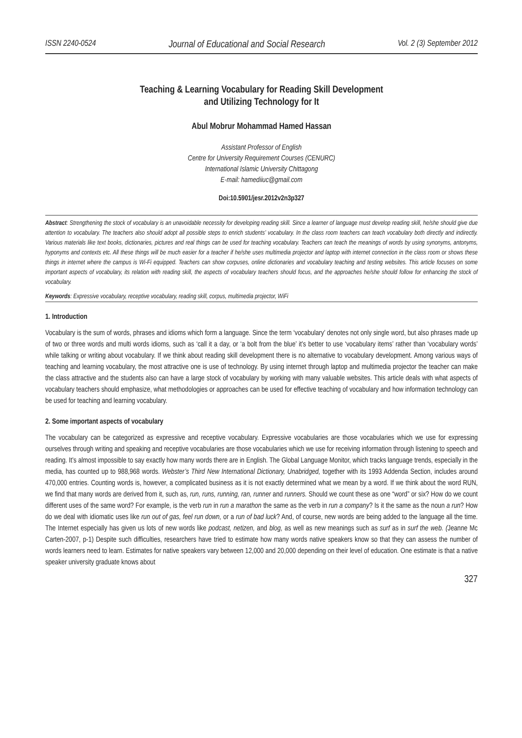ISSN 2240-0524 Journal of Educational and Social Research Vol. 2 (3) September 2012
Teaching & Learning Vocabulary for Reading Skill Development
and Utilizing Technology for It
Abul Mobrur Mohammad Hamed Hassan
Assistant Professor of English
Centre for University Requirement Courses (CENURC)
International Islamic University Chittagong
E-mail: hamediiuc@gmail.com
Doi:10.5901/jesr.2012v2n3p327
Abstract: Strengthening the stock of vocabulary is an unavoidable necessity for developing reading skill. Since a learner of language must develop reading skill, he/she should give due attention to vocabulary. The teachers also should adopt all possible steps to enrich students’ vocabulary. In the class room teachers can teach vocabulary both directly and indirectly. Various materials like text books, dictionaries, pictures and real things can be used for teaching vocabulary. Teachers can teach the meanings of words by using synonyms, antonyms, hyponyms and contexts etc. All these things will be much easier for a teacher if he/she uses multimedia projector and laptop with internet connection in the class room or shows these things in internet where the campus is Wi-Fi equipped. Teachers can show corpuses, online dictionaries and vocabulary teaching and testing websites. This article focuses on some important aspects of vocabulary, its relation with reading skill, the aspects of vocabulary teachers should focus, and the approaches he/she should follow for enhancing the stock of vocabulary.
Keywords: Expressive vocabulary, receptive vocabulary, reading skill, corpus, multimedia projector, WiFi
1. Introduction
Vocabulary is the sum of words, phrases and idioms which form a language. Since the term ‘vocabulary’ denotes not only single word, but also phrases made up of two or three words and multi words idioms, such as ‘call it a day, or ‘a bolt from the blue’ it’s better to use ‘vocabulary items’ rather than ‘vocabulary words’ while talking or writing about vocabulary. If we think about reading skill development there is no alternative to vocabulary development. Among various ways of teaching and learning vocabulary, the most attractive one is use of technology. By using internet through laptop and multimedia projector the teacher can make the class attractive and the students also can have a large stock of vocabulary by working with many valuable websites. This article deals with what aspects of vocabulary teachers should emphasize, what methodologies or approaches can be used for effective teaching of vocabulary and how information technology can be used for teaching and learning vocabulary.
2. Some important aspects of vocabulary
The vocabulary can be categorized as expressive and receptive vocabulary. Expressive vocabularies are those vocabularies which we use for expressing ourselves through writing and speaking and receptive vocabularies are those vocabularies which we use for receiving information through listening to speech and reading. It’s almost impossible to say exactly how many words there are in English. The Global Language Monitor, which tracks language trends, especially in the media, has counted up to 988,968 words. Webster’s Third New International Dictionary, Unabridged, together with its 1993 Addenda Section, includes around 470,000 entries. Counting words is, however, a complicated business as it is not exactly determined what we mean by a word. If we think about the word RUN, we find that many words are derived from it, such as, run, runs, running, ran, runner and runners. Should we count these as one “word” or six? How do we count different uses of the same word? For example, is the verb run in run a marathon the same as the verb in run a company? Is it the same as the noun a run? How do we deal with idiomatic uses like run out of gas, feel run down, or a run of bad luck? And, of course, new words are being added to the language all the time. The Internet especially has given us lots of new words like podcast, netizen, and blog, as well as new meanings such as surf as in surf the web. (Jeanne Mc Carten-2007, p-1) Despite such difficulties, researchers have tried to estimate how many words native speakers know so that they can assess the number of words learners need to learn. Estimates for native speakers vary between 12,000 and 20,000 depending on their level of education. One estimate is that a native speaker university graduate knows about
327